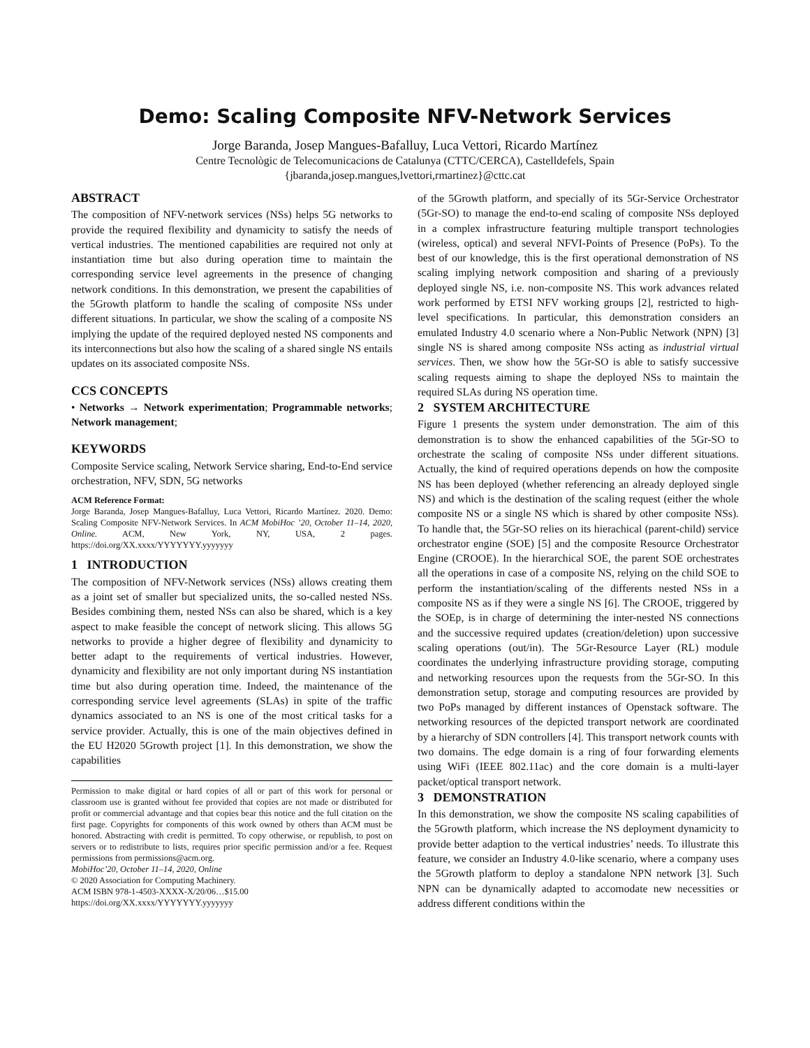Demo: Scaling Composite NFV-Network Services
Jorge Baranda, Josep Mangues-Bafalluy, Luca Vettori, Ricardo Martínez
Centre Tecnològic de Telecomunicacions de Catalunya (CTTC/CERCA), Castelldefels, Spain
{jbaranda,josep.mangues,lvettori,rmartinez}@cttc.cat
ABSTRACT
The composition of NFV-network services (NSs) helps 5G networks to provide the required flexibility and dynamicity to satisfy the needs of vertical industries. The mentioned capabilities are required not only at instantiation time but also during operation time to maintain the corresponding service level agreements in the presence of changing network conditions. In this demonstration, we present the capabilities of the 5Growth platform to handle the scaling of composite NSs under different situations. In particular, we show the scaling of a composite NS implying the update of the required deployed nested NS components and its interconnections but also how the scaling of a shared single NS entails updates on its associated composite NSs.
CCS CONCEPTS
• Networks → Network experimentation; Programmable networks; Network management;
KEYWORDS
Composite Service scaling, Network Service sharing, End-to-End service orchestration, NFV, SDN, 5G networks
ACM Reference Format:
Jorge Baranda, Josep Mangues-Bafalluy, Luca Vettori, Ricardo Martínez. 2020. Demo: Scaling Composite NFV-Network Services. In ACM MobiHoc ’20, October 11–14, 2020, Online. ACM, New York, NY, USA, 2 pages. https://doi.org/XX.xxxx/YYYYYYY.yyyyyyy
1 INTRODUCTION
The composition of NFV-Network services (NSs) allows creating them as a joint set of smaller but specialized units, the so-called nested NSs. Besides combining them, nested NSs can also be shared, which is a key aspect to make feasible the concept of network slicing. This allows 5G networks to provide a higher degree of flexibility and dynamicity to better adapt to the requirements of vertical industries. However, dynamicity and flexibility are not only important during NS instantiation time but also during operation time. Indeed, the maintenance of the corresponding service level agreements (SLAs) in spite of the traffic dynamics associated to an NS is one of the most critical tasks for a service provider. Actually, this is one of the main objectives defined in the EU H2020 5Growth project [1]. In this demonstration, we show the capabilities
Permission to make digital or hard copies of all or part of this work for personal or classroom use is granted without fee provided that copies are not made or distributed for profit or commercial advantage and that copies bear this notice and the full citation on the first page. Copyrights for components of this work owned by others than ACM must be honored. Abstracting with credit is permitted. To copy otherwise, or republish, to post on servers or to redistribute to lists, requires prior specific permission and/or a fee. Request permissions from permissions@acm.org.
MobiHoc’20, October 11–14, 2020, Online
© 2020 Association for Computing Machinery.
ACM ISBN 978-1-4503-XXXX-X/20/06…$15.00
https://doi.org/XX.xxxx/YYYYYYY.yyyyyyy
of the 5Growth platform, and specially of its 5Gr-Service Orchestrator (5Gr-SO) to manage the end-to-end scaling of composite NSs deployed in a complex infrastructure featuring multiple transport technologies (wireless, optical) and several NFVI-Points of Presence (PoPs). To the best of our knowledge, this is the first operational demonstration of NS scaling implying network composition and sharing of a previously deployed single NS, i.e. non-composite NS. This work advances related work performed by ETSI NFV working groups [2], restricted to high-level specifications. In particular, this demonstration considers an emulated Industry 4.0 scenario where a Non-Public Network (NPN) [3] single NS is shared among composite NSs acting as industrial virtual services. Then, we show how the 5Gr-SO is able to satisfy successive scaling requests aiming to shape the deployed NSs to maintain the required SLAs during NS operation time.
2 SYSTEM ARCHITECTURE
Figure 1 presents the system under demonstration. The aim of this demonstration is to show the enhanced capabilities of the 5Gr-SO to orchestrate the scaling of composite NSs under different situations. Actually, the kind of required operations depends on how the composite NS has been deployed (whether referencing an already deployed single NS) and which is the destination of the scaling request (either the whole composite NS or a single NS which is shared by other composite NSs). To handle that, the 5Gr-SO relies on its hierachical (parent-child) service orchestrator engine (SOE) [5] and the composite Resource Orchestrator Engine (CROOE). In the hierarchical SOE, the parent SOE orchestrates all the operations in case of a composite NS, relying on the child SOE to perform the instantiation/scaling of the differents nested NSs in a composite NS as if they were a single NS [6]. The CROOE, triggered by the SOEp, is in charge of determining the inter-nested NS connections and the successive required updates (creation/deletion) upon successive scaling operations (out/in). The 5Gr-Resource Layer (RL) module coordinates the underlying infrastructure providing storage, computing and networking resources upon the requests from the 5Gr-SO. In this demonstration setup, storage and computing resources are provided by two PoPs managed by different instances of Openstack software. The networking resources of the depicted transport network are coordinated by a hierarchy of SDN controllers [4]. This transport network counts with two domains. The edge domain is a ring of four forwarding elements using WiFi (IEEE 802.11ac) and the core domain is a multi-layer packet/optical transport network.
3 DEMONSTRATION
In this demonstration, we show the composite NS scaling capabilities of the 5Growth platform, which increase the NS deployment dynamicity to provide better adaption to the vertical industries’ needs. To illustrate this feature, we consider an Industry 4.0-like scenario, where a company uses the 5Growth platform to deploy a standalone NPN network [3]. Such NPN can be dynamically adapted to accomodate new necessities or address different conditions within the